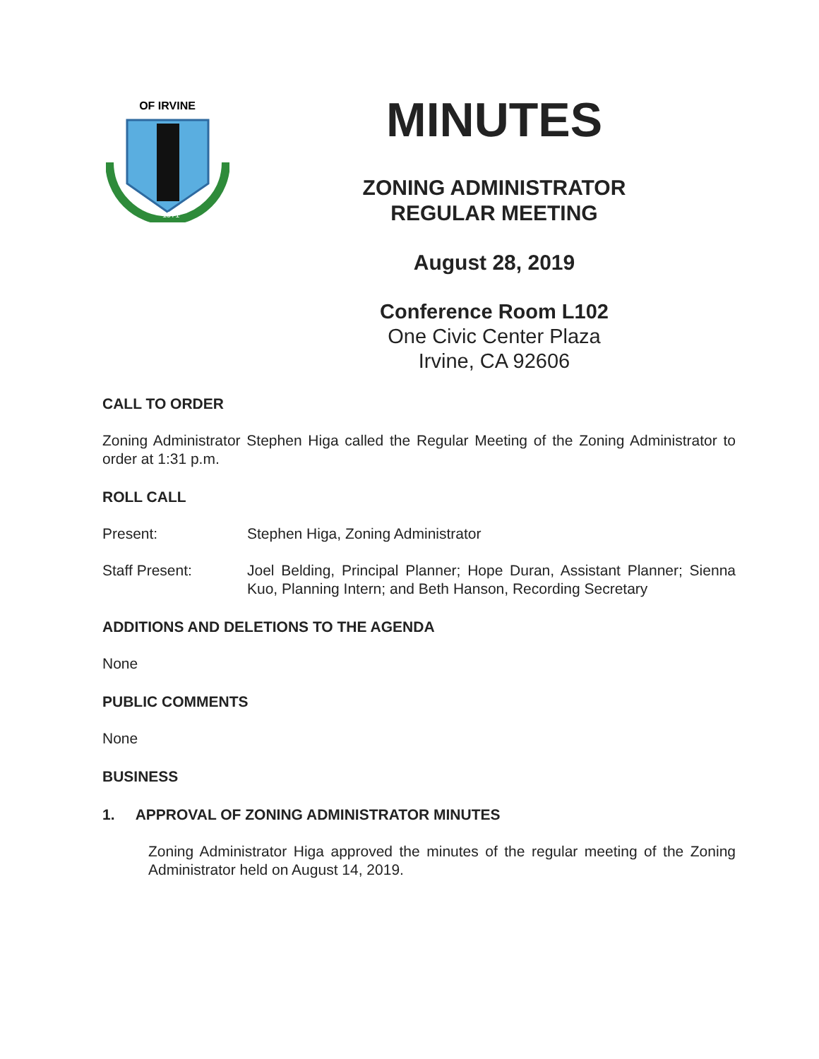OF IRVINE
1971
MINUTES
ZONING ADMINISTRATOR
REGULAR MEETING
August 28, 2019
Conference Room L102
One Civic Center Plaza
Irvine, CA 92606
CALL TO ORDER
Zoning Administrator Stephen Higa called the Regular Meeting of the Zoning Administrator to order at 1:31 p.m.
ROLL CALL
Present: Stephen Higa, Zoning Administrator
Staff Present: Joel Belding, Principal Planner; Hope Duran, Assistant Planner; Sienna Kuo, Planning Intern; and Beth Hanson, Recording Secretary
ADDITIONS AND DELETIONS TO THE AGENDA
None
PUBLIC COMMENTS
None
BUSINESS
1. APPROVAL OF ZONING ADMINISTRATOR MINUTES
Zoning Administrator Higa approved the minutes of the regular meeting of the Zoning Administrator held on August 14, 2019.